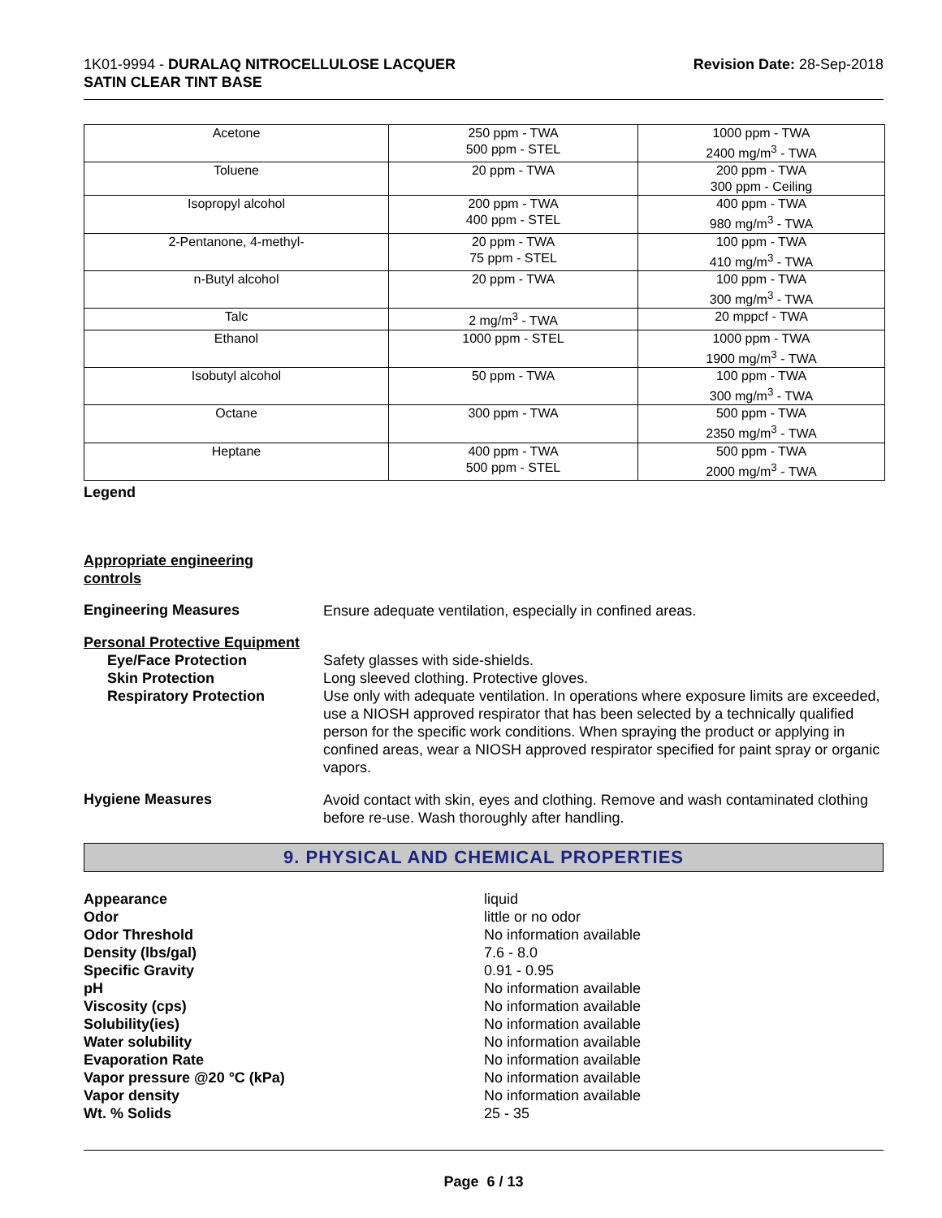1K01-9994 - DURALAQ NITROCELLULOSE LACQUER
SATIN CLEAR TINT BASE
Revision Date: 28-Sep-2018
| Acetone | 250 ppm - TWA 500 ppm - STEL | 1000 ppm - TWA 2400 mg/m<sup>3</sup> - TWA |
| Toluene | 20 ppm - TWA | 200 ppm - TWA 300 ppm - Ceiling |
| Isopropyl alcohol | 200 ppm - TWA 400 ppm - STEL | 400 ppm - TWA 980 mg/m<sup>3</sup> - TWA |
| 2-Pentanone, 4-methyl- | 20 ppm - TWA 75 ppm - STEL | 100 ppm - TWA 410 mg/m<sup>3</sup> - TWA |
| n-Butyl alcohol | 20 ppm - TWA | 100 ppm - TWA 300 mg/m<sup>3</sup> - TWA |
| Talc | 2 mg/m<sup>3</sup> - TWA | 20 mppcf - TWA |
| Ethanol | 1000 ppm - STEL | 1000 ppm - TWA 1900 mg/m<sup>3</sup> - TWA |
| Isobutyl alcohol | 50 ppm - TWA | 100 ppm - TWA 300 mg/m<sup>3</sup> - TWA |
| Octane | 300 ppm - TWA | 500 ppm - TWA 2350 mg/m<sup>3</sup> - TWA |
| Heptane | 400 ppm - TWA 500 ppm - STEL | 500 ppm - TWA 2000 mg/m<sup>3</sup> - TWA |
Legend
Appropriate engineering
controls
Engineering Measures
Ensure adequate ventilation, especially in confined areas.
Personal Protective Equipment
Eye/Face Protection
Skin Protection
Respiratory Protection
Safety glasses with side-shields.
Long sleeved clothing. Protective gloves.
Use only with adequate ventilation. In operations where exposure limits are exceeded, use a NIOSH approved respirator that has been selected by a technically qualified person for the specific work conditions. When spraying the product or applying in confined areas, wear a NIOSH approved respirator specified for paint spray or organic vapors.
Hygiene Measures
Avoid contact with skin, eyes and clothing. Remove and wash contaminated clothing before re-use. Wash thoroughly after handling.
9. PHYSICAL AND CHEMICAL PROPERTIES
Appearance
Odor
Odor Threshold
Density (lbs/gal)
Specific Gravity
pH
Viscosity (cps)
Solubility(ies)
Water solubility
Evaporation Rate
Vapor pressure @20 °C (kPa)
Vapor density
Wt. % Solids
liquid
little or no odor
No information available
7.6 - 8.0
0.91 - 0.95
No information available
No information available
No information available
No information available
No information available
No information available
No information available
25 - 35
Page 6 / 13